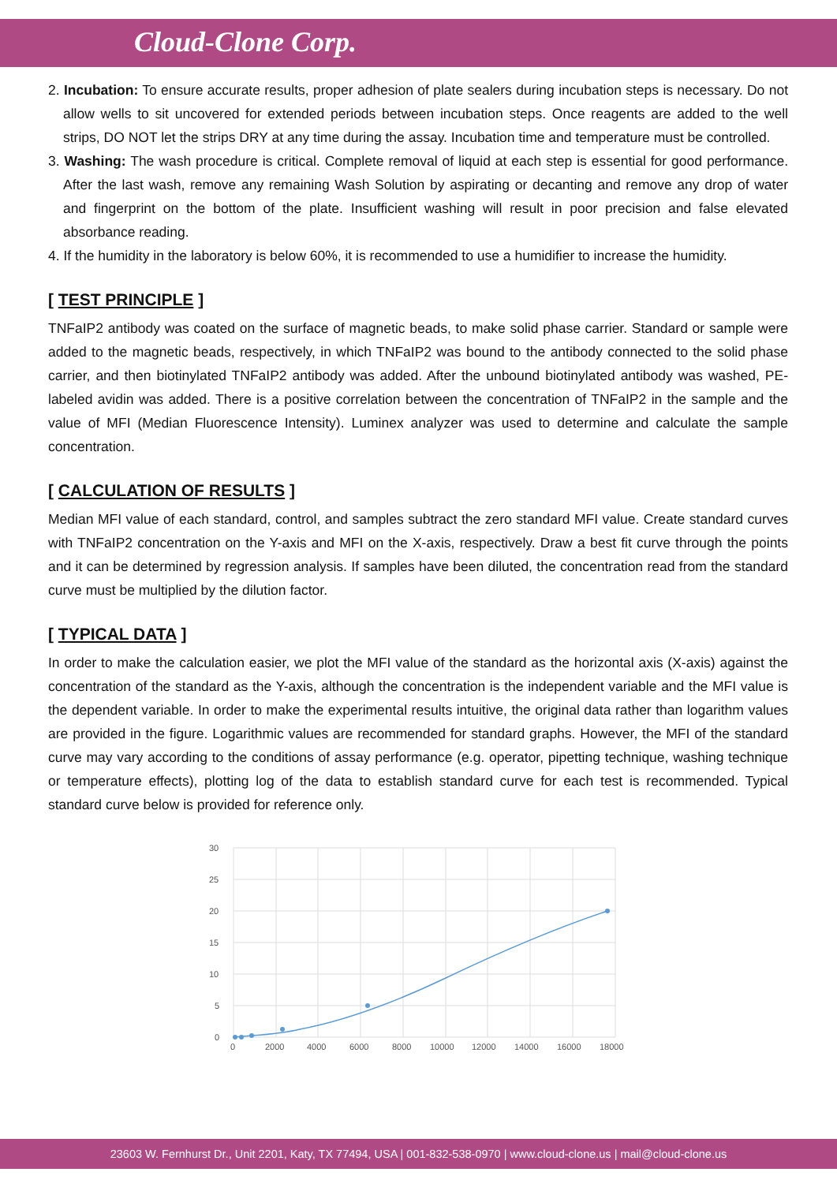Cloud-Clone Corp.
2. Incubation: To ensure accurate results, proper adhesion of plate sealers during incubation steps is necessary. Do not allow wells to sit uncovered for extended periods between incubation steps. Once reagents are added to the well strips, DO NOT let the strips DRY at any time during the assay. Incubation time and temperature must be controlled.
3. Washing: The wash procedure is critical. Complete removal of liquid at each step is essential for good performance. After the last wash, remove any remaining Wash Solution by aspirating or decanting and remove any drop of water and fingerprint on the bottom of the plate. Insufficient washing will result in poor precision and false elevated absorbance reading.
4. If the humidity in the laboratory is below 60%, it is recommended to use a humidifier to increase the humidity.
[ TEST PRINCIPLE ]
TNFaIP2 antibody was coated on the surface of magnetic beads, to make solid phase carrier. Standard or sample were added to the magnetic beads, respectively, in which TNFaIP2 was bound to the antibody connected to the solid phase carrier, and then biotinylated TNFaIP2 antibody was added. After the unbound biotinylated antibody was washed, PE-labeled avidin was added. There is a positive correlation between the concentration of TNFaIP2 in the sample and the value of MFI (Median Fluorescence Intensity). Luminex analyzer was used to determine and calculate the sample concentration.
[ CALCULATION OF RESULTS ]
Median MFI value of each standard, control, and samples subtract the zero standard MFI value. Create standard curves with TNFaIP2 concentration on the Y-axis and MFI on the X-axis, respectively. Draw a best fit curve through the points and it can be determined by regression analysis. If samples have been diluted, the concentration read from the standard curve must be multiplied by the dilution factor.
[ TYPICAL DATA ]
In order to make the calculation easier, we plot the MFI value of the standard as the horizontal axis (X-axis) against the concentration of the standard as the Y-axis, although the concentration is the independent variable and the MFI value is the dependent variable. In order to make the experimental results intuitive, the original data rather than logarithm values are provided in the figure. Logarithmic values are recommended for standard graphs. However, the MFI of the standard curve may vary according to the conditions of assay performance (e.g. operator, pipetting technique, washing technique or temperature effects), plotting log of the data to establish standard curve for each test is recommended. Typical standard curve below is provided for reference only.
30
25
20
15
10
5
0
0
2000
4000
6000
8000
10000
12000
14000
16000
18000
23603 W. Fernhurst Dr., Unit 2201, Katy, TX 77494, USA | 001-832-538-0970 | www.cloud-clone.us | mail@cloud-clone.us